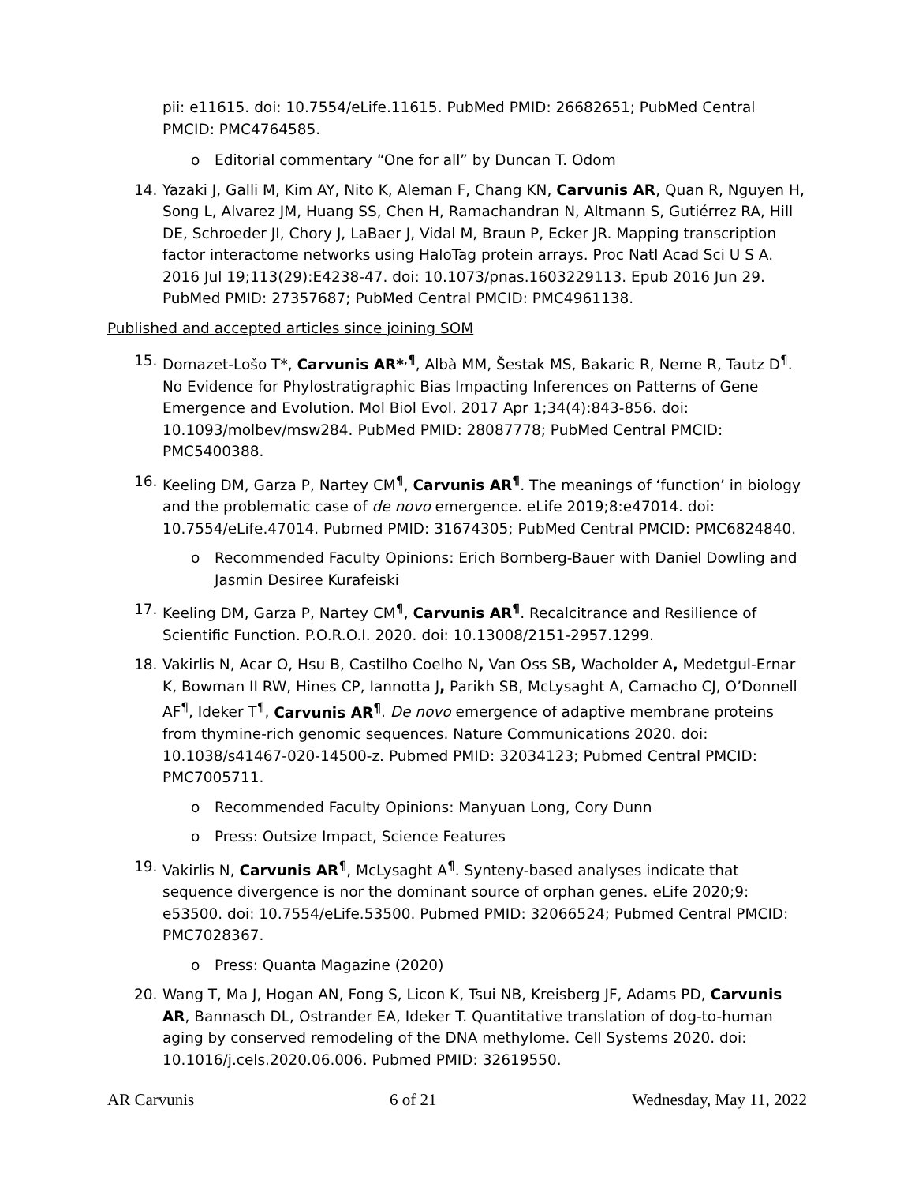pii: e11615. doi: 10.7554/eLife.11615. PubMed PMID: 26682651; PubMed Central PMCID: PMC4764585.
o Editorial commentary “One for all” by Duncan T. Odom
14. Yazaki J, Galli M, Kim AY, Nito K, Aleman F, Chang KN, Carvunis AR, Quan R, Nguyen H, Song L, Alvarez JM, Huang SS, Chen H, Ramachandran N, Altmann S, Gutiérrez RA, Hill DE, Schroeder JI, Chory J, LaBaer J, Vidal M, Braun P, Ecker JR. Mapping transcription factor interactome networks using HaloTag protein arrays. Proc Natl Acad Sci U S A. 2016 Jul 19;113(29):E4238-47. doi: 10.1073/pnas.1603229113. Epub 2016 Jun 29. PubMed PMID: 27357687; PubMed Central PMCID: PMC4961138.
Published and accepted articles since joining SOM
15. Domazet-Lošo T*, Carvunis AR*<sup>,¶</sup>, Albà MM, Šestak MS, Bakaric R, Neme R, Tautz D<sup>¶</sup>. No Evidence for Phylostratigraphic Bias Impacting Inferences on Patterns of Gene Emergence and Evolution. Mol Biol Evol. 2017 Apr 1;34(4):843-856. doi: 10.1093/molbev/msw284. PubMed PMID: 28087778; PubMed Central PMCID: PMC5400388.
16. Keeling DM, Garza P, Nartey CM<sup>¶</sup>, Carvunis AR<sup>¶</sup>. The meanings of ‘function’ in biology and the problematic case of de novo emergence. eLife 2019;8:e47014. doi: 10.7554/eLife.47014. Pubmed PMID: 31674305; PubMed Central PMCID: PMC6824840.
o Recommended Faculty Opinions: Erich Bornberg-Bauer with Daniel Dowling and Jasmin Desiree Kurafeiski
17. Keeling DM, Garza P, Nartey CM<sup>¶</sup>, Carvunis AR<sup>¶</sup>. Recalcitrance and Resilience of Scientific Function. P.O.R.O.I. 2020. doi: 10.13008/2151-2957.1299.
18. Vakirlis N, Acar O, Hsu B, Castilho Coelho N, Van Oss SB, Wacholder A, Medetgul-Ernar K, Bowman II RW, Hines CP, Iannotta J, Parikh SB, McLysaght A, Camacho CJ, O’Donnell AF<sup>¶</sup>, Ideker T<sup>¶</sup>, Carvunis AR<sup>¶</sup>. De novo emergence of adaptive membrane proteins from thymine-rich genomic sequences. Nature Communications 2020. doi: 10.1038/s41467-020-14500-z. Pubmed PMID: 32034123; Pubmed Central PMCID: PMC7005711.
o Recommended Faculty Opinions: Manyuan Long, Cory Dunn
o Press: Outsize Impact, Science Features
19. Vakirlis N, Carvunis AR<sup>¶</sup>, McLysaght A<sup>¶</sup>. Synteny-based analyses indicate that sequence divergence is nor the dominant source of orphan genes. eLife 2020;9: e53500. doi: 10.7554/eLife.53500. Pubmed PMID: 32066524; Pubmed Central PMCID: PMC7028367.
o Press: Quanta Magazine (2020)
20. Wang T, Ma J, Hogan AN, Fong S, Licon K, Tsui NB, Kreisberg JF, Adams PD, Carvunis AR, Bannasch DL, Ostrander EA, Ideker T. Quantitative translation of dog-to-human aging by conserved remodeling of the DNA methylome. Cell Systems 2020. doi: 10.1016/j.cels.2020.06.006. Pubmed PMID: 32619550.
AR Carvunis 6 of 21 Wednesday, May 11, 2022